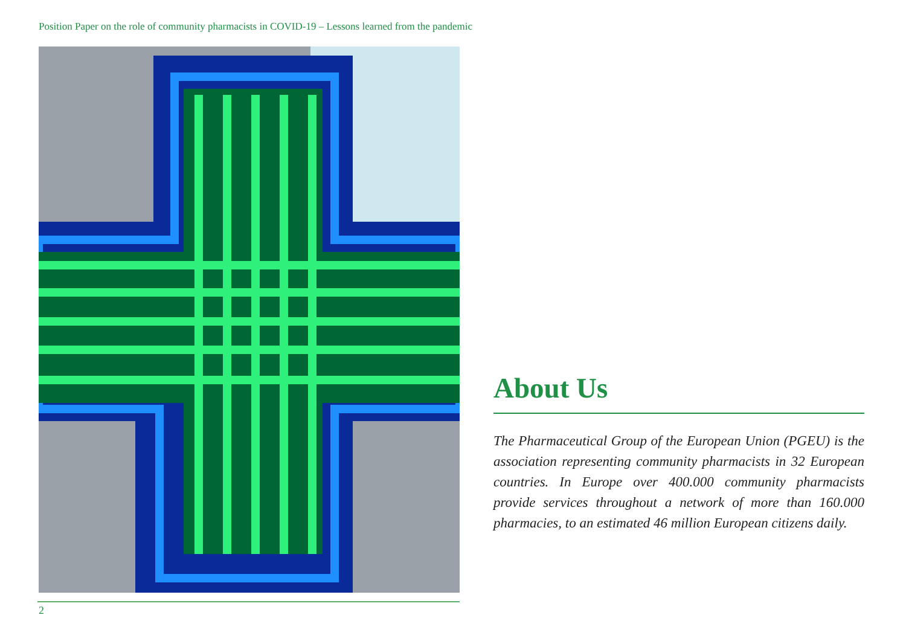Position Paper on the role of community pharmacists in COVID-19 – Lessons learned from the pandemic
2
About Us
The Pharmaceutical Group of the European Union (PGEU) is the association representing community pharmacists in 32 European countries. In Europe over 400.000 community pharmacists provide services throughout a network of more than 160.000 pharmacies, to an estimated 46 million European citizens daily.